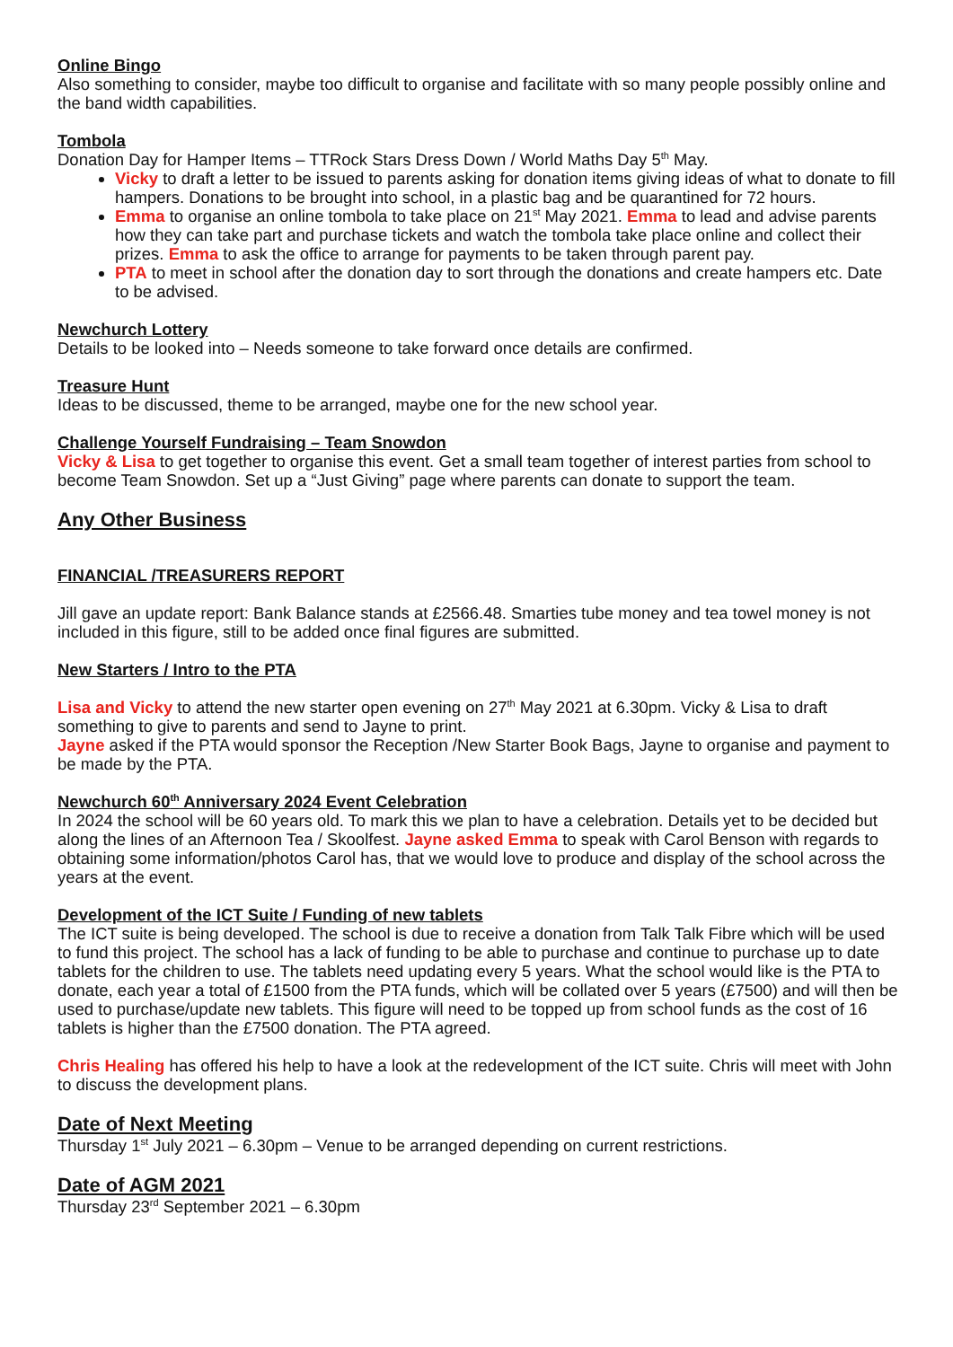Online Bingo
Also something to consider, maybe too difficult to organise and facilitate with so many people possibly online and the band width capabilities.
Tombola
Donation Day for Hamper Items – TTRock Stars Dress Down / World Maths Day 5<sup>th</sup> May.
Vicky to draft a letter to be issued to parents asking for donation items giving ideas of what to donate to fill hampers. Donations to be brought into school, in a plastic bag and be quarantined for 72 hours.
Emma to organise an online tombola to take place on 21<sup>st</sup> May 2021. Emma to lead and advise parents how they can take part and purchase tickets and watch the tombola take place online and collect their prizes. Emma to ask the office to arrange for payments to be taken through parent pay.
PTA to meet in school after the donation day to sort through the donations and create hampers etc. Date to be advised.
Newchurch Lottery
Details to be looked into – Needs someone to take forward once details are confirmed.
Treasure Hunt
Ideas to be discussed, theme to be arranged, maybe one for the new school year.
Challenge Yourself Fundraising – Team Snowdon
Vicky & Lisa to get together to organise this event. Get a small team together of interest parties from school to become Team Snowdon. Set up a “Just Giving” page where parents can donate to support the team.
Any Other Business
FINANCIAL /TREASURERS REPORT
Jill gave an update report: Bank Balance stands at £2566.48. Smarties tube money and tea towel money is not included in this figure, still to be added once final figures are submitted.
New Starters / Intro to the PTA
Lisa and Vicky to attend the new starter open evening on 27<sup>th</sup> May 2021 at 6.30pm. Vicky & Lisa to draft something to give to parents and send to Jayne to print.
Jayne asked if the PTA would sponsor the Reception /New Starter Book Bags, Jayne to organise and payment to be made by the PTA.
Newchurch 60<sup>th</sup> Anniversary 2024 Event Celebration
In 2024 the school will be 60 years old. To mark this we plan to have a celebration. Details yet to be decided but along the lines of an Afternoon Tea / Skoolfest. Jayne asked Emma to speak with Carol Benson with regards to obtaining some information/photos Carol has, that we would love to produce and display of the school across the years at the event.
Development of the ICT Suite / Funding of new tablets
The ICT suite is being developed. The school is due to receive a donation from Talk Talk Fibre which will be used to fund this project. The school has a lack of funding to be able to purchase and continue to purchase up to date tablets for the children to use. The tablets need updating every 5 years. What the school would like is the PTA to donate, each year a total of £1500 from the PTA funds, which will be collated over 5 years (£7500) and will then be used to purchase/update new tablets. This figure will need to be topped up from school funds as the cost of 16 tablets is higher than the £7500 donation. The PTA agreed.
Chris Healing has offered his help to have a look at the redevelopment of the ICT suite. Chris will meet with John to discuss the development plans.
Date of Next Meeting
Thursday 1<sup>st</sup> July 2021 – 6.30pm – Venue to be arranged depending on current restrictions.
Date of AGM 2021
Thursday 23<sup>rd</sup> September 2021 – 6.30pm